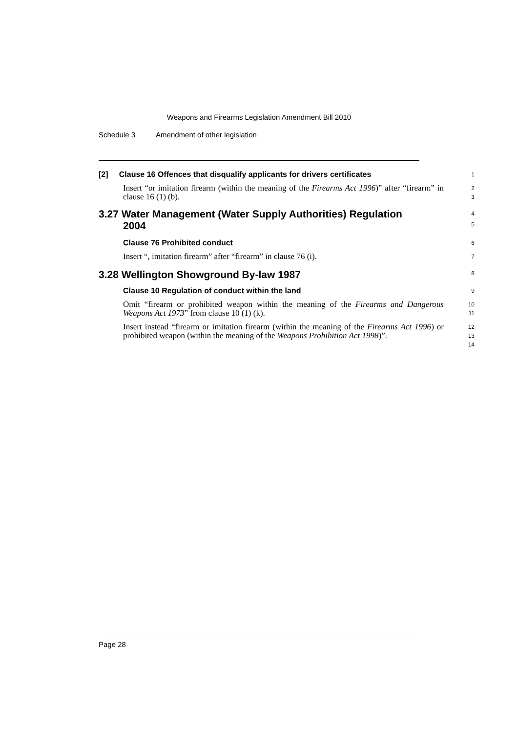Weapons and Firearms Legislation Amendment Bill 2010
Schedule 3 Amendment of other legislation
[2] Clause 16 Offences that disqualify applicants for drivers certificates
1
Insert “or imitation firearm (within the meaning of the Firearms Act 1996)” after “firearm” in clause 16 (1) (b).
2
3
3.27 Water Management (Water Supply Authorities) Regulation
2004
4
5
Clause 76 Prohibited conduct
6
Insert “, imitation firearm” after “firearm” in clause 76 (i).
7
3.28 Wellington Showground By-law 1987
8
Clause 10 Regulation of conduct within the land
9
Omit “firearm or prohibited weapon within the meaning of the Firearms and Dangerous Weapons Act 1973” from clause 10 (1) (k).
10
11
Insert instead “firearm or imitation firearm (within the meaning of the Firearms Act 1996) or prohibited weapon (within the meaning of the Weapons Prohibition Act 1998)”.
12
13
14
Page 28